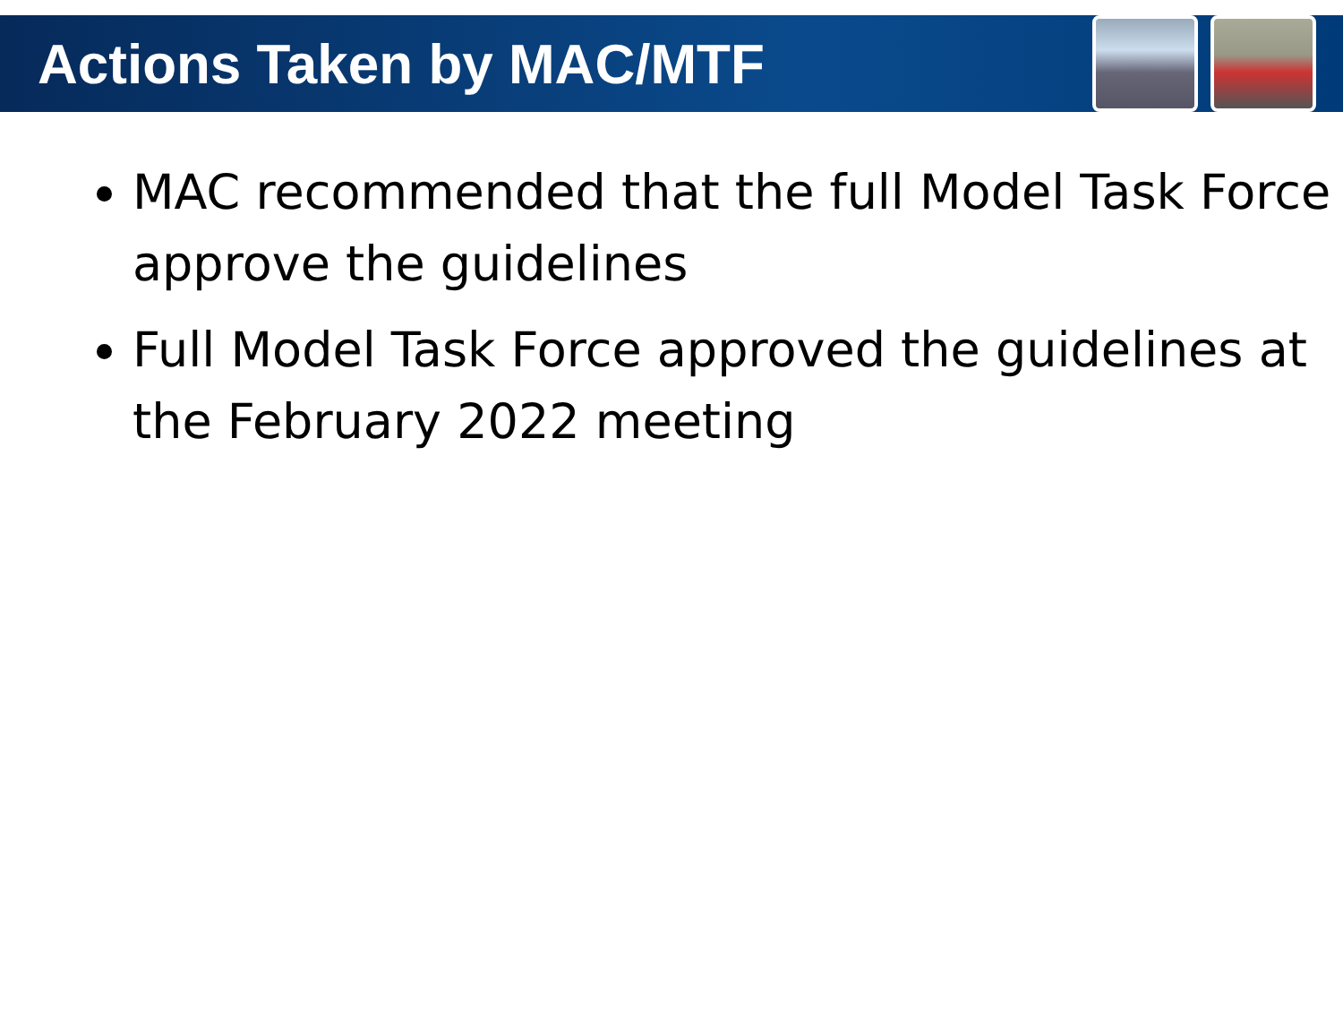Actions Taken by MAC/MTF
MAC recommended that the full Model Task Force approve the guidelines
Full Model Task Force approved the guidelines at the February 2022 meeting